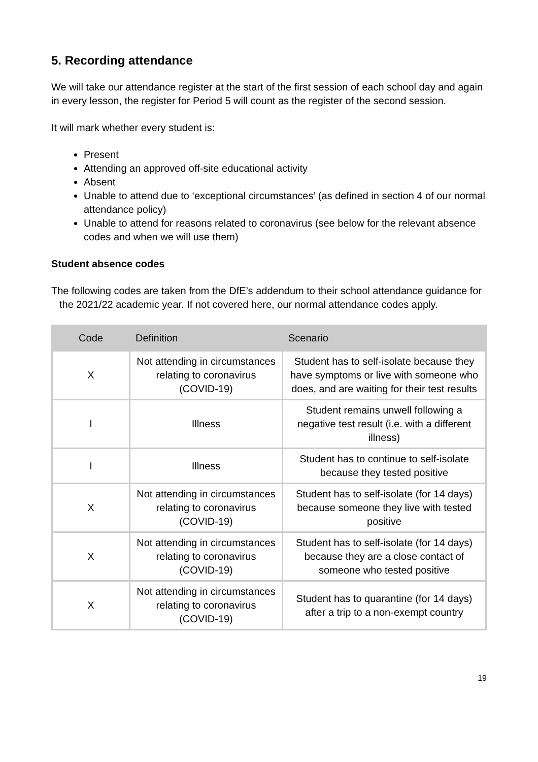5. Recording attendance
We will take our attendance register at the start of the first session of each school day and again in every lesson, the register for Period 5 will count as the register of the second session.
It will mark whether every student is:
Present
Attending an approved off-site educational activity
Absent
Unable to attend due to ‘exceptional circumstances’ (as defined in section 4 of our normal attendance policy)
Unable to attend for reasons related to coronavirus (see below for the relevant absence codes and when we will use them)
Student absence codes
The following codes are taken from the DfE’s addendum to their school attendance guidance for the 2021/22 academic year. If not covered here, our normal attendance codes apply.
| Code | Definition | Scenario |
| --- | --- | --- |
| X | Not attending in circumstances relating to coronavirus (COVID-19) | Student has to self-isolate because they have symptoms or live with someone who does, and are waiting for their test results |
| I | Illness | Student remains unwell following a negative test result (i.e. with a different illness) |
| I | Illness | Student has to continue to self-isolate because they tested positive |
| X | Not attending in circumstances relating to coronavirus (COVID-19) | Student has to self-isolate (for 14 days) because someone they live with tested positive |
| X | Not attending in circumstances relating to coronavirus (COVID-19) | Student has to self-isolate (for 14 days) because they are a close contact of someone who tested positive |
| X | Not attending in circumstances relating to coronavirus (COVID-19) | Student has to quarantine (for 14 days) after a trip to a non-exempt country |
19